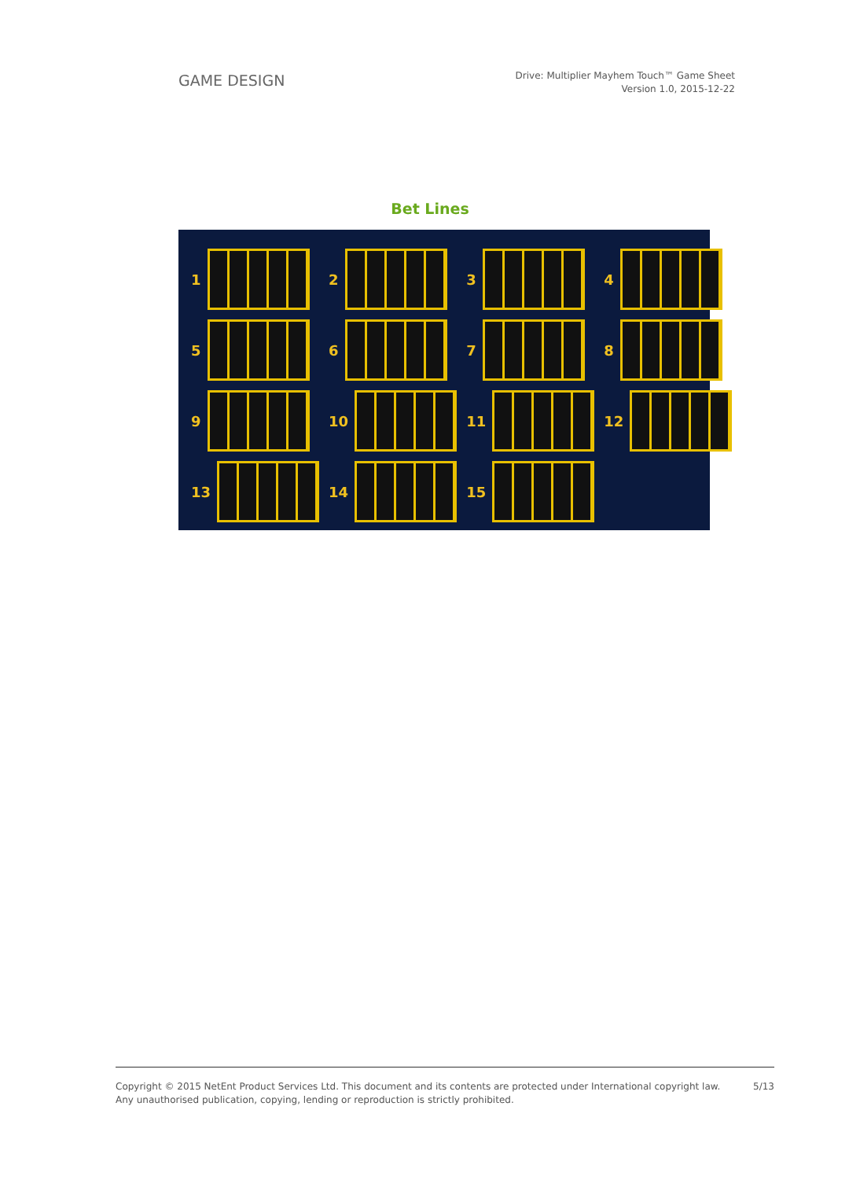GAME DESIGN
Drive: Multiplier Mayhem Touch™ Game Sheet
Version 1.0, 2015-12-22
Bet Lines
1
2
3
4
5
6
7
8
9
10
11
12
13
14
15
Copyright © 2015 NetEnt Product Services Ltd. This document and its contents are protected under International copyright law.
Any unauthorised publication, copying, lending or reproduction is strictly prohibited.
5/13